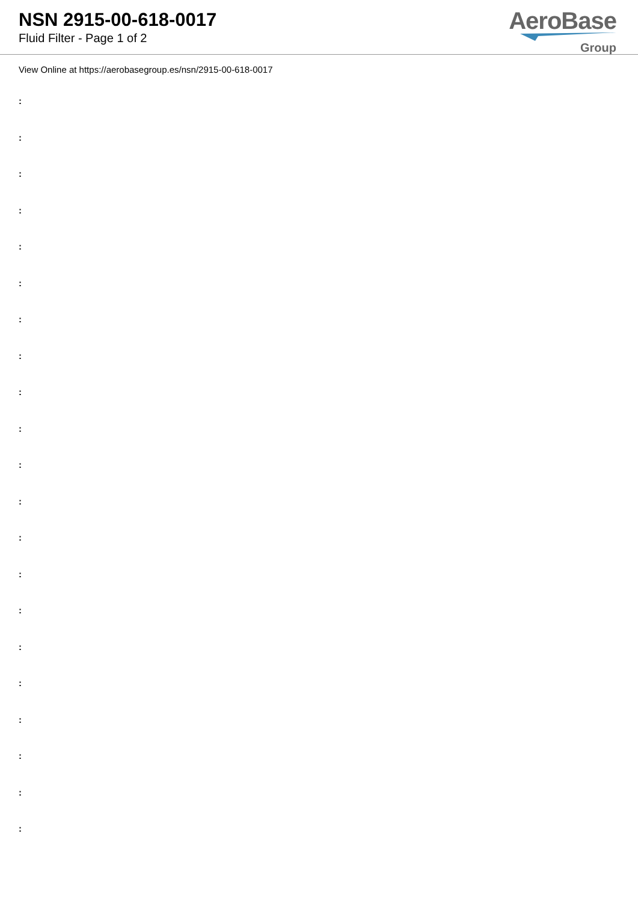NSN 2915-00-618-0017
Fluid Filter - Page 1 of 2
AeroBase
Group
View Online at https://aerobasegroup.es/nsn/2915-00-618-0017
:
:
:
:
:
:
:
:
:
:
:
:
:
:
:
:
:
:
:
:
: